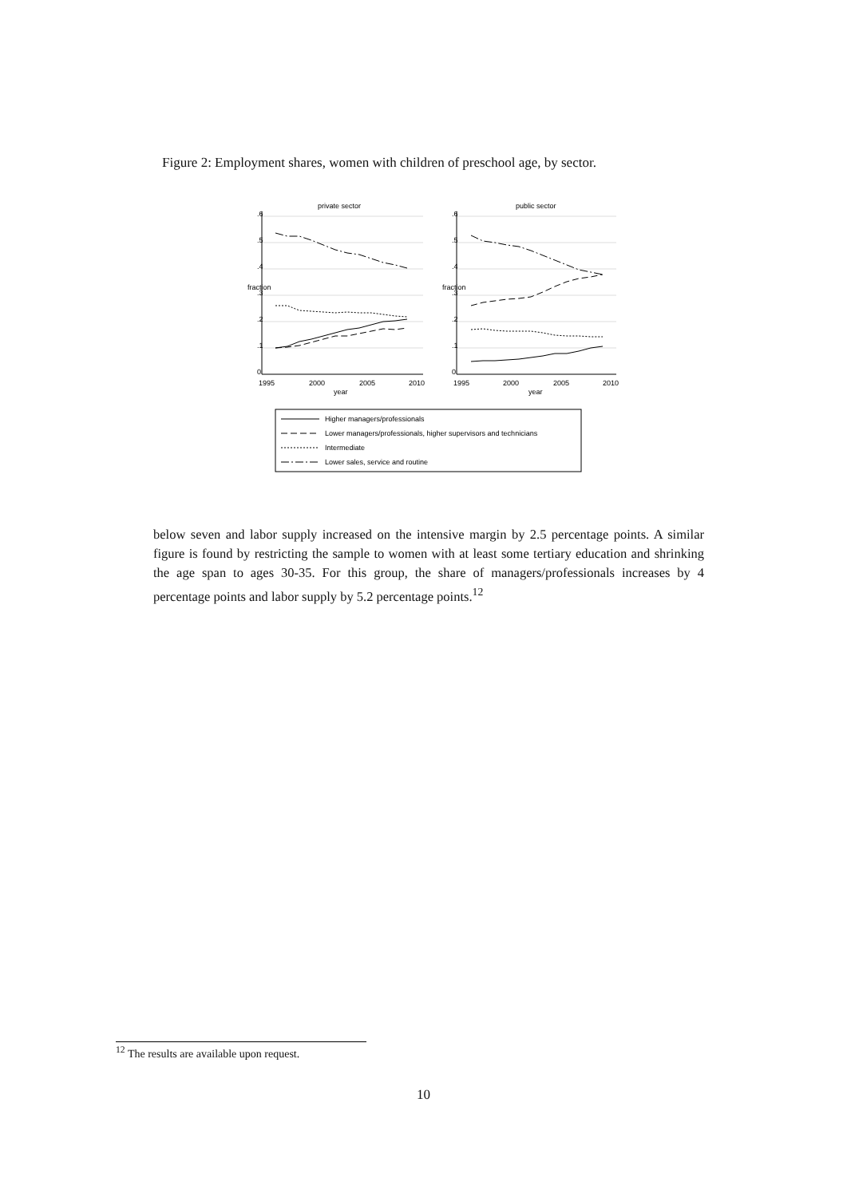Figure 2: Employment shares, women with children of preschool age, by sector.
private sector
public sector
.6
.5
.4
.3
.2
.1
0
.6
.5
.4
.3
.2
.1
0
fraction
fraction
1995
2000
2005
2010
1995
2000
2005
2010
year
year
Higher managers/professionals
Lower managers/professionals, higher supervisors and technicians
Intermediate
Lower sales, service and routine
below seven and labor supply increased on the intensive margin by 2.5 percentage points. A similar figure is found by restricting the sample to women with at least some tertiary education and shrinking the age span to ages 30-35. For this group, the share of managers/professionals increases by 4 percentage points and labor supply by 5.2 percentage points.<sup>12</sup>
<sup>12</sup> The results are available upon request.
10